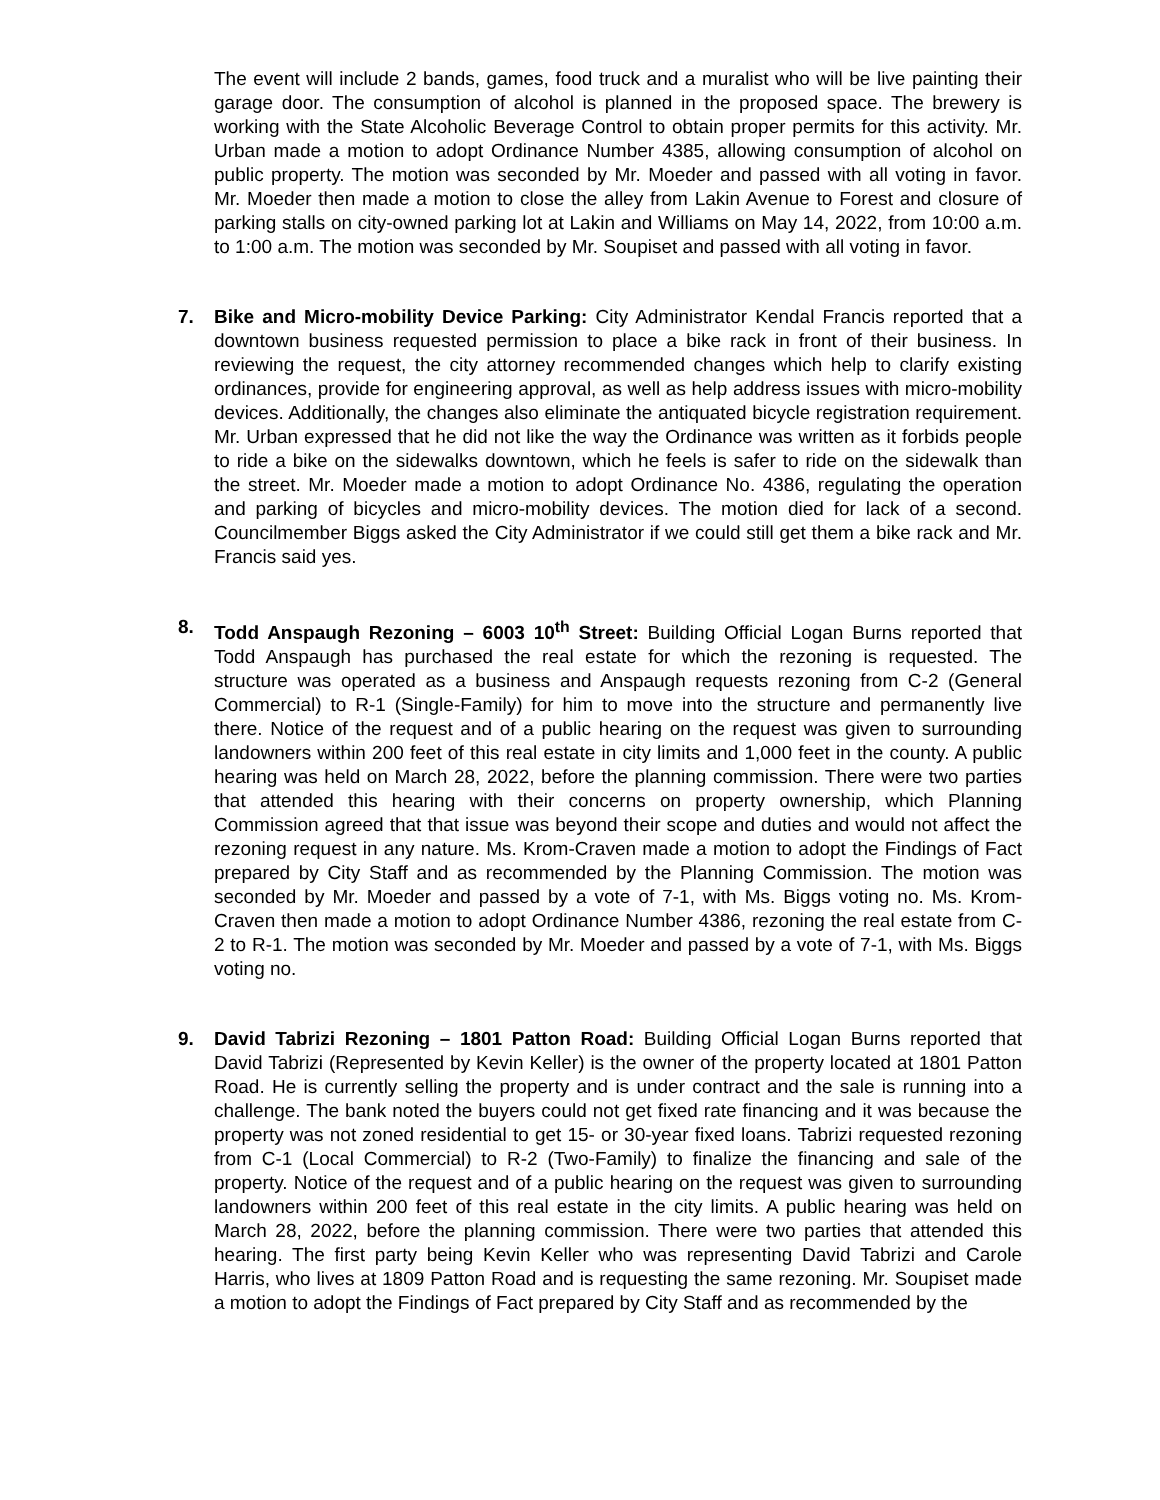The event will include 2 bands, games, food truck and a muralist who will be live painting their garage door. The consumption of alcohol is planned in the proposed space. The brewery is working with the State Alcoholic Beverage Control to obtain proper permits for this activity. Mr. Urban made a motion to adopt Ordinance Number 4385, allowing consumption of alcohol on public property. The motion was seconded by Mr. Moeder and passed with all voting in favor. Mr. Moeder then made a motion to close the alley from Lakin Avenue to Forest and closure of parking stalls on city-owned parking lot at Lakin and Williams on May 14, 2022, from 10:00 a.m. to 1:00 a.m. The motion was seconded by Mr. Soupiset and passed with all voting in favor.
7.
Bike and Micro-mobility Device Parking: City Administrator Kendal Francis reported that a downtown business requested permission to place a bike rack in front of their business. In reviewing the request, the city attorney recommended changes which help to clarify existing ordinances, provide for engineering approval, as well as help address issues with micro-mobility devices. Additionally, the changes also eliminate the antiquated bicycle registration requirement. Mr. Urban expressed that he did not like the way the Ordinance was written as it forbids people to ride a bike on the sidewalks downtown, which he feels is safer to ride on the sidewalk than the street. Mr. Moeder made a motion to adopt Ordinance No. 4386, regulating the operation and parking of bicycles and micro-mobility devices. The motion died for lack of a second. Councilmember Biggs asked the City Administrator if we could still get them a bike rack and Mr. Francis said yes.
8.
Todd Anspaugh Rezoning – 6003 10<sup>th</sup> Street: Building Official Logan Burns reported that Todd Anspaugh has purchased the real estate for which the rezoning is requested. The structure was operated as a business and Anspaugh requests rezoning from C-2 (General Commercial) to R-1 (Single-Family) for him to move into the structure and permanently live there. Notice of the request and of a public hearing on the request was given to surrounding landowners within 200 feet of this real estate in city limits and 1,000 feet in the county. A public hearing was held on March 28, 2022, before the planning commission. There were two parties that attended this hearing with their concerns on property ownership, which Planning Commission agreed that that issue was beyond their scope and duties and would not affect the rezoning request in any nature. Ms. Krom-Craven made a motion to adopt the Findings of Fact prepared by City Staff and as recommended by the Planning Commission. The motion was seconded by Mr. Moeder and passed by a vote of 7-1, with Ms. Biggs voting no. Ms. Krom-Craven then made a motion to adopt Ordinance Number 4386, rezoning the real estate from C-2 to R-1. The motion was seconded by Mr. Moeder and passed by a vote of 7-1, with Ms. Biggs voting no.
9.
David Tabrizi Rezoning – 1801 Patton Road: Building Official Logan Burns reported that David Tabrizi (Represented by Kevin Keller) is the owner of the property located at 1801 Patton Road. He is currently selling the property and is under contract and the sale is running into a challenge. The bank noted the buyers could not get fixed rate financing and it was because the property was not zoned residential to get 15- or 30-year fixed loans. Tabrizi requested rezoning from C-1 (Local Commercial) to R-2 (Two-Family) to finalize the financing and sale of the property. Notice of the request and of a public hearing on the request was given to surrounding landowners within 200 feet of this real estate in the city limits. A public hearing was held on March 28, 2022, before the planning commission. There were two parties that attended this hearing. The first party being Kevin Keller who was representing David Tabrizi and Carole Harris, who lives at 1809 Patton Road and is requesting the same rezoning. Mr. Soupiset made a motion to adopt the Findings of Fact prepared by City Staff and as recommended by the